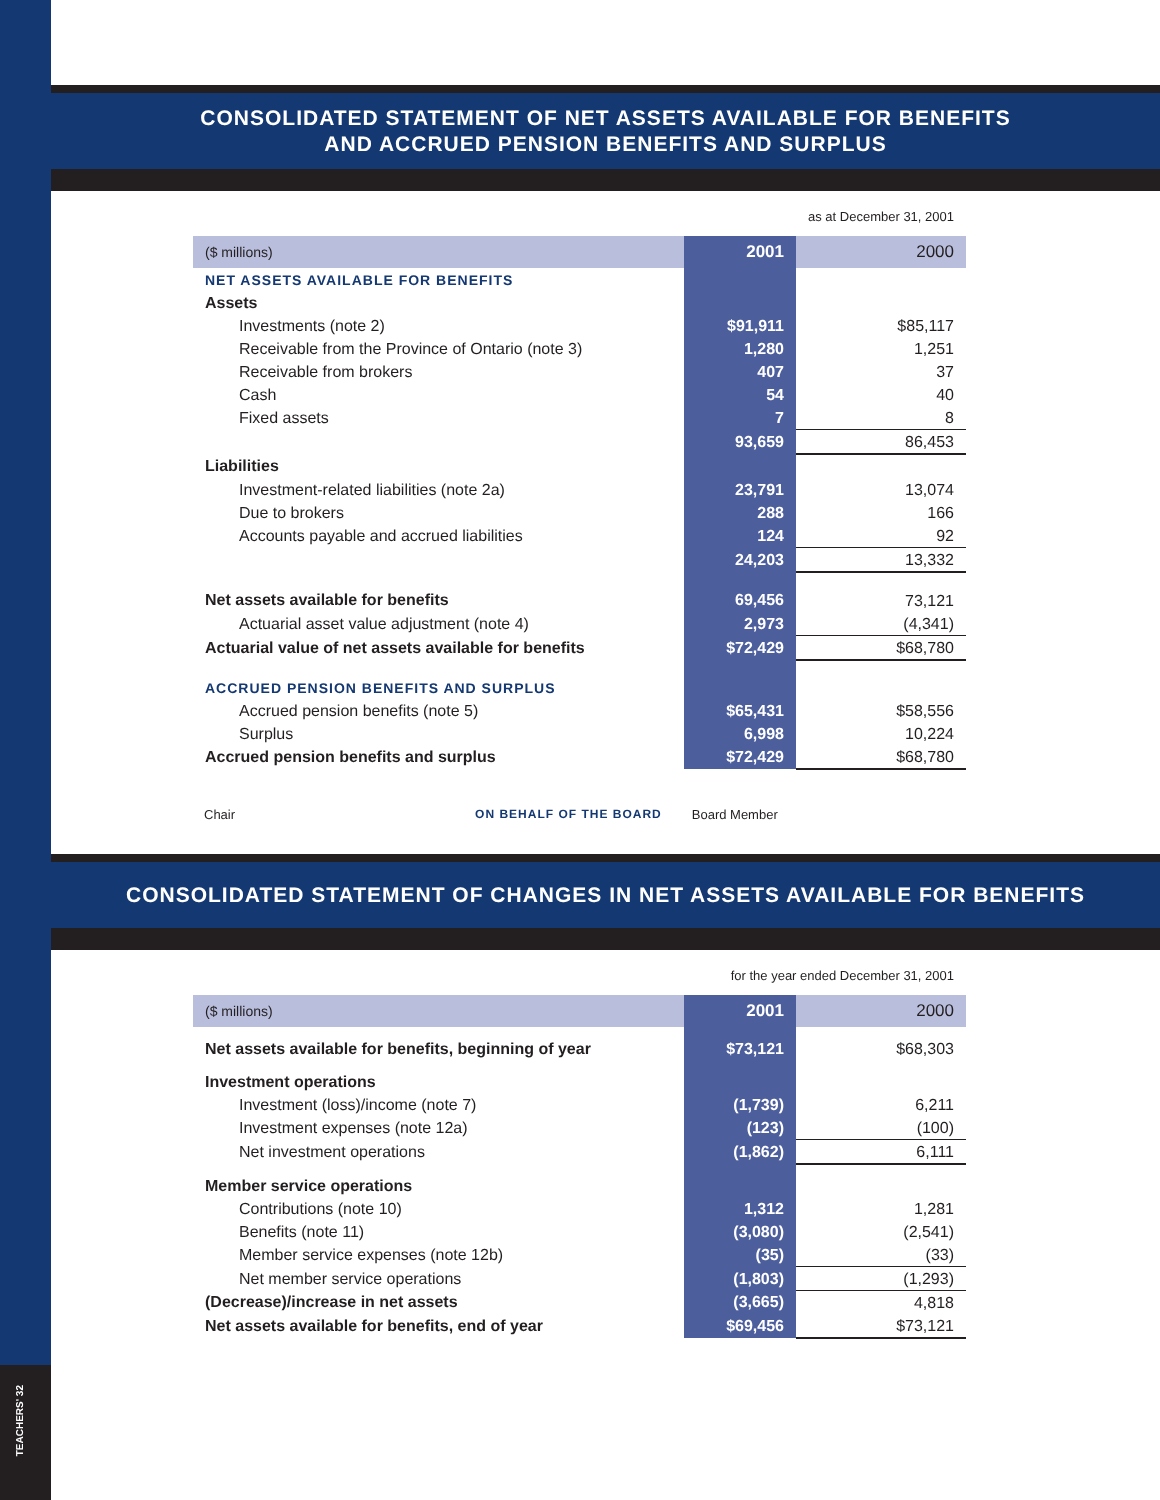TEACHERS' 32
CONSOLIDATED STATEMENT OF NET ASSETS AVAILABLE FOR BENEFITS
AND ACCRUED PENSION BENEFITS AND SURPLUS
as at December 31, 2001
| ($ millions) | 2001 | 2000 |
| --- | --- | --- |
| NET ASSETS AVAILABLE FOR BENEFITS | | |
| Assets | | |
| Investments (note 2) | $91,911 | $85,117 |
| Receivable from the Province of Ontario (note 3) | 1,280 | 1,251 |
| Receivable from brokers | 407 | 37 |
| Cash | 54 | 40 |
| Fixed assets | 7 | 8 |
| | 93,659 | 86,453 |
| Liabilities | | |
| Investment-related liabilities (note 2a) | 23,791 | 13,074 |
| Due to brokers | 288 | 166 |
| Accounts payable and accrued liabilities | 124 | 92 |
| | 24,203 | 13,332 |
| Net assets available for benefits | 69,456 | 73,121 |
| Actuarial asset value adjustment (note 4) | 2,973 | (4,341) |
| Actuarial value of net assets available for benefits | $72,429 | $68,780 |
| ACCRUED PENSION BENEFITS AND SURPLUS | | |
| Accrued pension benefits (note 5) | $65,431 | $58,556 |
| Surplus | 6,998 | 10,224 |
| Accrued pension benefits and surplus | $72,429 | $68,780 |
Chair ON BEHALF OF THE BOARD Board Member
CONSOLIDATED STATEMENT OF CHANGES IN NET ASSETS AVAILABLE FOR BENEFITS
for the year ended December 31, 2001
| ($ millions) | 2001 | 2000 |
| --- | --- | --- |
| Net assets available for benefits, beginning of year | $73,121 | $68,303 |
| Investment operations | | |
| Investment (loss)/income (note 7) | (1,739) | 6,211 |
| Investment expenses (note 12a) | (123) | (100) |
| Net investment operations | (1,862) | 6,111 |
| Member service operations | | |
| Contributions (note 10) | 1,312 | 1,281 |
| Benefits (note 11) | (3,080) | (2,541) |
| Member service expenses (note 12b) | (35) | (33) |
| Net member service operations | (1,803) | (1,293) |
| (Decrease)/increase in net assets | (3,665) | 4,818 |
| Net assets available for benefits, end of year | $69,456 | $73,121 |